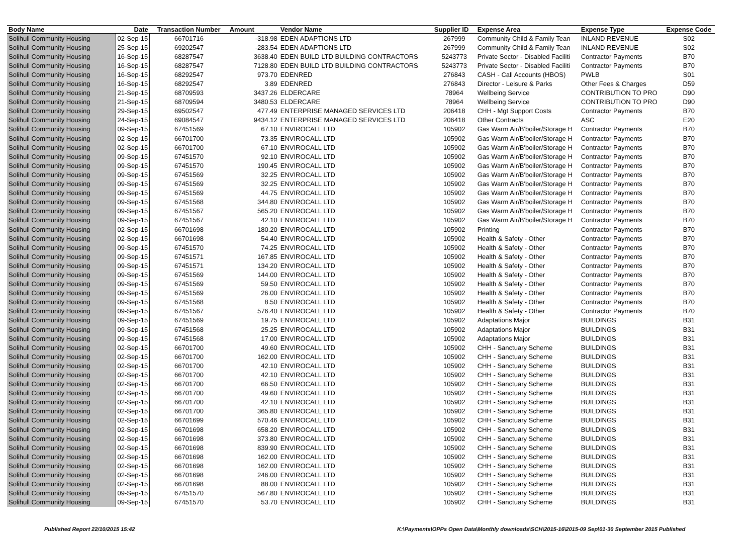| Body Name | Date | Transaction Number | Amount | Vendor Name | Supplier ID | Expense Area | Expense Type | Expense Code |
| --- | --- | --- | --- | --- | --- | --- | --- | --- |
| Solihull Community Housing | 02-Sep-15 | 66701716 | -318.98 | EDEN ADAPTIONS LTD | 267999 | Community Child & Family Tean | INLAND REVENUE | S02 |
| Solihull Community Housing | 25-Sep-15 | 69202547 | -283.54 | EDEN ADAPTIONS LTD | 267999 | Community Child & Family Tean | INLAND REVENUE | S02 |
| Solihull Community Housing | 16-Sep-15 | 68287547 | 3638.40 | EDEN BUILD LTD BUILDING CONTRACTORS | 5243773 | Private Sector - Disabled Faciliti | Contractor Payments | B70 |
| Solihull Community Housing | 16-Sep-15 | 68287547 | 7128.80 | EDEN BUILD LTD BUILDING CONTRACTORS | 5243773 | Private Sector - Disabled Faciliti | Contractor Payments | B70 |
| Solihull Community Housing | 16-Sep-15 | 68292547 | 973.70 | EDENRED | 276843 | CASH - Call Accounts (HBOS) | PWLB | S01 |
| Solihull Community Housing | 16-Sep-15 | 68292547 | 3.89 | EDENRED | 276843 | Director - Leisure & Parks | Other Fees & Charges | D59 |
| Solihull Community Housing | 21-Sep-15 | 68709593 | 3437.26 | ELDERCARE | 78964 | Wellbeing Service | CONTRIBUTION TO PRO | D90 |
| Solihull Community Housing | 21-Sep-15 | 68709594 | 3480.53 | ELDERCARE | 78964 | Wellbeing Service | CONTRIBUTION TO PRO | D90 |
| Solihull Community Housing | 29-Sep-15 | 69502547 | 477.49 | ENTERPRISE MANAGED SERVICES LTD | 206418 | CHH - Mgt Support Costs | Contractor Payments | B70 |
| Solihull Community Housing | 24-Sep-15 | 69084547 | 9434.12 | ENTERPRISE MANAGED SERVICES LTD | 206418 | Other Contracts | ASC | E20 |
| Solihull Community Housing | 09-Sep-15 | 67451569 | 67.10 | ENVIROCALL LTD | 105902 | Gas Warm Air/B'boiler/Storage H | Contractor Payments | B70 |
| Solihull Community Housing | 02-Sep-15 | 66701700 | 73.35 | ENVIROCALL LTD | 105902 | Gas Warm Air/B'boiler/Storage H | Contractor Payments | B70 |
| Solihull Community Housing | 02-Sep-15 | 66701700 | 67.10 | ENVIROCALL LTD | 105902 | Gas Warm Air/B'boiler/Storage H | Contractor Payments | B70 |
| Solihull Community Housing | 09-Sep-15 | 67451570 | 92.10 | ENVIROCALL LTD | 105902 | Gas Warm Air/B'boiler/Storage H | Contractor Payments | B70 |
| Solihull Community Housing | 09-Sep-15 | 67451570 | 190.45 | ENVIROCALL LTD | 105902 | Gas Warm Air/B'boiler/Storage H | Contractor Payments | B70 |
| Solihull Community Housing | 09-Sep-15 | 67451569 | 32.25 | ENVIROCALL LTD | 105902 | Gas Warm Air/B'boiler/Storage H | Contractor Payments | B70 |
| Solihull Community Housing | 09-Sep-15 | 67451569 | 32.25 | ENVIROCALL LTD | 105902 | Gas Warm Air/B'boiler/Storage H | Contractor Payments | B70 |
| Solihull Community Housing | 09-Sep-15 | 67451569 | 44.75 | ENVIROCALL LTD | 105902 | Gas Warm Air/B'boiler/Storage H | Contractor Payments | B70 |
| Solihull Community Housing | 09-Sep-15 | 67451568 | 344.80 | ENVIROCALL LTD | 105902 | Gas Warm Air/B'boiler/Storage H | Contractor Payments | B70 |
| Solihull Community Housing | 09-Sep-15 | 67451567 | 565.20 | ENVIROCALL LTD | 105902 | Gas Warm Air/B'boiler/Storage H | Contractor Payments | B70 |
| Solihull Community Housing | 09-Sep-15 | 67451567 | 42.10 | ENVIROCALL LTD | 105902 | Gas Warm Air/B'boiler/Storage H | Contractor Payments | B70 |
| Solihull Community Housing | 02-Sep-15 | 66701698 | 180.20 | ENVIROCALL LTD | 105902 | Printing | Contractor Payments | B70 |
| Solihull Community Housing | 02-Sep-15 | 66701698 | 54.40 | ENVIROCALL LTD | 105902 | Health & Safety - Other | Contractor Payments | B70 |
| Solihull Community Housing | 09-Sep-15 | 67451570 | 74.25 | ENVIROCALL LTD | 105902 | Health & Safety - Other | Contractor Payments | B70 |
| Solihull Community Housing | 09-Sep-15 | 67451571 | 167.85 | ENVIROCALL LTD | 105902 | Health & Safety - Other | Contractor Payments | B70 |
| Solihull Community Housing | 09-Sep-15 | 67451571 | 134.20 | ENVIROCALL LTD | 105902 | Health & Safety - Other | Contractor Payments | B70 |
| Solihull Community Housing | 09-Sep-15 | 67451569 | 144.00 | ENVIROCALL LTD | 105902 | Health & Safety - Other | Contractor Payments | B70 |
| Solihull Community Housing | 09-Sep-15 | 67451569 | 59.50 | ENVIROCALL LTD | 105902 | Health & Safety - Other | Contractor Payments | B70 |
| Solihull Community Housing | 09-Sep-15 | 67451569 | 26.00 | ENVIROCALL LTD | 105902 | Health & Safety - Other | Contractor Payments | B70 |
| Solihull Community Housing | 09-Sep-15 | 67451568 | 8.50 | ENVIROCALL LTD | 105902 | Health & Safety - Other | Contractor Payments | B70 |
| Solihull Community Housing | 09-Sep-15 | 67451567 | 576.40 | ENVIROCALL LTD | 105902 | Health & Safety - Other | Contractor Payments | B70 |
| Solihull Community Housing | 09-Sep-15 | 67451569 | 19.75 | ENVIROCALL LTD | 105902 | Adaptations Major | BUILDINGS | B31 |
| Solihull Community Housing | 09-Sep-15 | 67451568 | 25.25 | ENVIROCALL LTD | 105902 | Adaptations Major | BUILDINGS | B31 |
| Solihull Community Housing | 09-Sep-15 | 67451568 | 17.00 | ENVIROCALL LTD | 105902 | Adaptations Major | BUILDINGS | B31 |
| Solihull Community Housing | 02-Sep-15 | 66701700 | 49.60 | ENVIROCALL LTD | 105902 | CHH - Sanctuary Scheme | BUILDINGS | B31 |
| Solihull Community Housing | 02-Sep-15 | 66701700 | 162.00 | ENVIROCALL LTD | 105902 | CHH - Sanctuary Scheme | BUILDINGS | B31 |
| Solihull Community Housing | 02-Sep-15 | 66701700 | 42.10 | ENVIROCALL LTD | 105902 | CHH - Sanctuary Scheme | BUILDINGS | B31 |
| Solihull Community Housing | 02-Sep-15 | 66701700 | 42.10 | ENVIROCALL LTD | 105902 | CHH - Sanctuary Scheme | BUILDINGS | B31 |
| Solihull Community Housing | 02-Sep-15 | 66701700 | 66.50 | ENVIROCALL LTD | 105902 | CHH - Sanctuary Scheme | BUILDINGS | B31 |
| Solihull Community Housing | 02-Sep-15 | 66701700 | 49.60 | ENVIROCALL LTD | 105902 | CHH - Sanctuary Scheme | BUILDINGS | B31 |
| Solihull Community Housing | 02-Sep-15 | 66701700 | 42.10 | ENVIROCALL LTD | 105902 | CHH - Sanctuary Scheme | BUILDINGS | B31 |
| Solihull Community Housing | 02-Sep-15 | 66701700 | 365.80 | ENVIROCALL LTD | 105902 | CHH - Sanctuary Scheme | BUILDINGS | B31 |
| Solihull Community Housing | 02-Sep-15 | 66701699 | 570.46 | ENVIROCALL LTD | 105902 | CHH - Sanctuary Scheme | BUILDINGS | B31 |
| Solihull Community Housing | 02-Sep-15 | 66701698 | 658.20 | ENVIROCALL LTD | 105902 | CHH - Sanctuary Scheme | BUILDINGS | B31 |
| Solihull Community Housing | 02-Sep-15 | 66701698 | 373.80 | ENVIROCALL LTD | 105902 | CHH - Sanctuary Scheme | BUILDINGS | B31 |
| Solihull Community Housing | 02-Sep-15 | 66701698 | 839.90 | ENVIROCALL LTD | 105902 | CHH - Sanctuary Scheme | BUILDINGS | B31 |
| Solihull Community Housing | 02-Sep-15 | 66701698 | 162.00 | ENVIROCALL LTD | 105902 | CHH - Sanctuary Scheme | BUILDINGS | B31 |
| Solihull Community Housing | 02-Sep-15 | 66701698 | 162.00 | ENVIROCALL LTD | 105902 | CHH - Sanctuary Scheme | BUILDINGS | B31 |
| Solihull Community Housing | 02-Sep-15 | 66701698 | 246.00 | ENVIROCALL LTD | 105902 | CHH - Sanctuary Scheme | BUILDINGS | B31 |
| Solihull Community Housing | 02-Sep-15 | 66701698 | 88.00 | ENVIROCALL LTD | 105902 | CHH - Sanctuary Scheme | BUILDINGS | B31 |
| Solihull Community Housing | 09-Sep-15 | 67451570 | 567.80 | ENVIROCALL LTD | 105902 | CHH - Sanctuary Scheme | BUILDINGS | B31 |
| Solihull Community Housing | 09-Sep-15 | 67451570 | 53.70 | ENVIROCALL LTD | 105902 | CHH - Sanctuary Scheme | BUILDINGS | B31 |
Published Report 22/10/2015 15:42
K:\Payments\OPPs Open Data\Monthly downloads\SCH\2015-16\2015-09 Sep\01-30 September 2015 Published